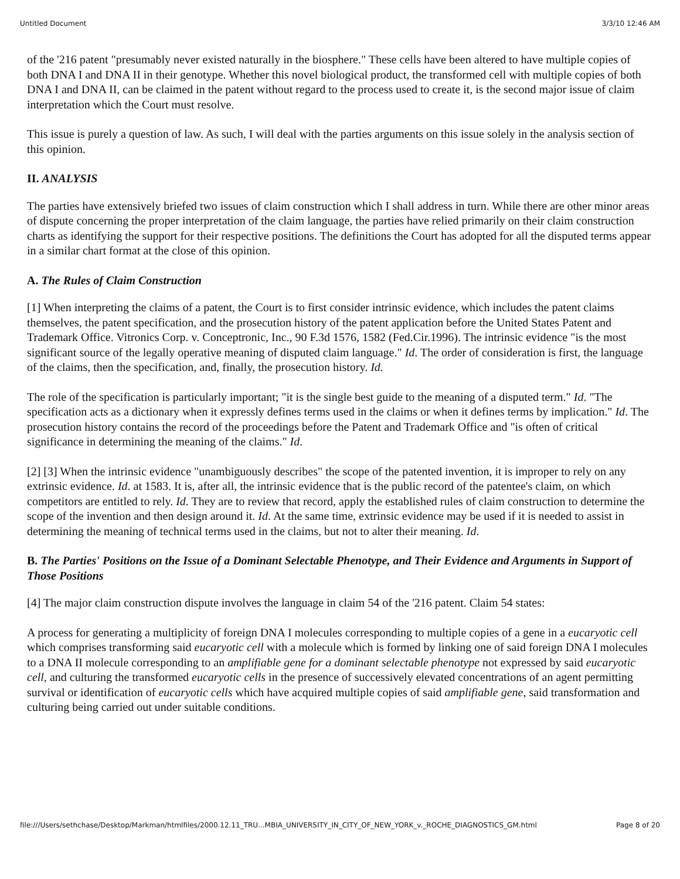Untitled Document 3/3/10 12:46 AM
of the '216 patent "presumably never existed naturally in the biosphere." These cells have been altered to have multiple copies of both DNA I and DNA II in their genotype. Whether this novel biological product, the transformed cell with multiple copies of both DNA I and DNA II, can be claimed in the patent without regard to the process used to create it, is the second major issue of claim interpretation which the Court must resolve.
This issue is purely a question of law. As such, I will deal with the parties arguments on this issue solely in the analysis section of this opinion.
II. ANALYSIS
The parties have extensively briefed two issues of claim construction which I shall address in turn. While there are other minor areas of dispute concerning the proper interpretation of the claim language, the parties have relied primarily on their claim construction charts as identifying the support for their respective positions. The definitions the Court has adopted for all the disputed terms appear in a similar chart format at the close of this opinion.
A. The Rules of Claim Construction
[1] When interpreting the claims of a patent, the Court is to first consider intrinsic evidence, which includes the patent claims themselves, the patent specification, and the prosecution history of the patent application before the United States Patent and Trademark Office. Vitronics Corp. v. Conceptronic, Inc., 90 F.3d 1576, 1582 (Fed.Cir.1996). The intrinsic evidence "is the most significant source of the legally operative meaning of disputed claim language." Id. The order of consideration is first, the language of the claims, then the specification, and, finally, the prosecution history. Id.
The role of the specification is particularly important; "it is the single best guide to the meaning of a disputed term." Id. "The specification acts as a dictionary when it expressly defines terms used in the claims or when it defines terms by implication." Id. The prosecution history contains the record of the proceedings before the Patent and Trademark Office and "is often of critical significance in determining the meaning of the claims." Id.
[2] [3] When the intrinsic evidence "unambiguously describes" the scope of the patented invention, it is improper to rely on any extrinsic evidence. Id. at 1583. It is, after all, the intrinsic evidence that is the public record of the patentee's claim, on which competitors are entitled to rely. Id. They are to review that record, apply the established rules of claim construction to determine the scope of the invention and then design around it. Id. At the same time, extrinsic evidence may be used if it is needed to assist in determining the meaning of technical terms used in the claims, but not to alter their meaning. Id.
B. The Parties' Positions on the Issue of a Dominant Selectable Phenotype, and Their Evidence and Arguments in Support of Those Positions
[4] The major claim construction dispute involves the language in claim 54 of the '216 patent. Claim 54 states:
A process for generating a multiplicity of foreign DNA I molecules corresponding to multiple copies of a gene in a eucaryotic cell which comprises transforming said eucaryotic cell with a molecule which is formed by linking one of said foreign DNA I molecules to a DNA II molecule corresponding to an amplifiable gene for a dominant selectable phenotype not expressed by said eucaryotic cell, and culturing the transformed eucaryotic cells in the presence of successively elevated concentrations of an agent permitting survival or identification of eucaryotic cells which have acquired multiple copies of said amplifiable gene, said transformation and culturing being carried out under suitable conditions.
file:///Users/sethchase/Desktop/Markman/htmlfiles/2000.12.11_TRU...MBIA_UNIVERSITY_IN_CITY_OF_NEW_YORK_v._ROCHE_DIAGNOSTICS_GM.html Page 8 of 20